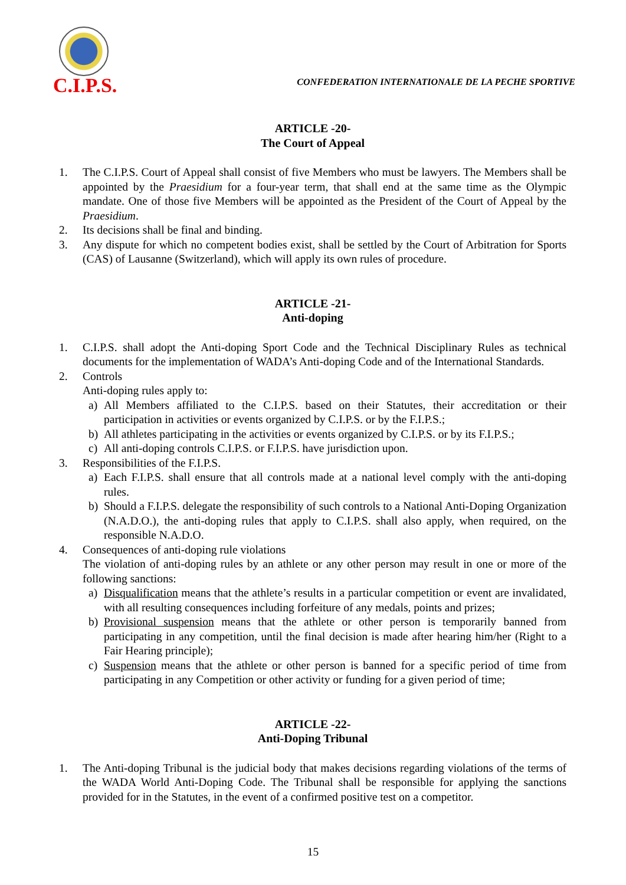C.I.P.S.
CONFEDERATION INTERNATIONALE DE LA PECHE SPORTIVE
ARTICLE -20-
The Court of Appeal
1. The C.I.P.S. Court of Appeal shall consist of five Members who must be lawyers. The Members shall be appointed by the Praesidium for a four-year term, that shall end at the same time as the Olympic mandate. One of those five Members will be appointed as the President of the Court of Appeal by the Praesidium.
2. Its decisions shall be final and binding.
3. Any dispute for which no competent bodies exist, shall be settled by the Court of Arbitration for Sports (CAS) of Lausanne (Switzerland), which will apply its own rules of procedure.
ARTICLE -21-
Anti-doping
1. C.I.P.S. shall adopt the Anti-doping Sport Code and the Technical Disciplinary Rules as technical documents for the implementation of WADA’s Anti-doping Code and of the International Standards.
2. Controls
Anti-doping rules apply to:
a) All Members affiliated to the C.I.P.S. based on their Statutes, their accreditation or their participation in activities or events organized by C.I.P.S. or by the F.I.P.S.;
b) All athletes participating in the activities or events organized by C.I.P.S. or by its F.I.P.S.;
c) All anti-doping controls C.I.P.S. or F.I.P.S. have jurisdiction upon.
3. Responsibilities of the F.I.P.S.
a) Each F.I.P.S. shall ensure that all controls made at a national level comply with the anti-doping rules.
b) Should a F.I.P.S. delegate the responsibility of such controls to a National Anti-Doping Organization (N.A.D.O.), the anti-doping rules that apply to C.I.P.S. shall also apply, when required, on the responsible N.A.D.O.
4. Consequences of anti-doping rule violations
The violation of anti-doping rules by an athlete or any other person may result in one or more of the following sanctions:
a) Disqualification means that the athlete’s results in a particular competition or event are invalidated, with all resulting consequences including forfeiture of any medals, points and prizes;
b) Provisional suspension means that the athlete or other person is temporarily banned from participating in any competition, until the final decision is made after hearing him/her (Right to a Fair Hearing principle);
c) Suspension means that the athlete or other person is banned for a specific period of time from participating in any Competition or other activity or funding for a given period of time;
ARTICLE -22-
Anti-Doping Tribunal
1. The Anti-doping Tribunal is the judicial body that makes decisions regarding violations of the terms of the WADA World Anti-Doping Code. The Tribunal shall be responsible for applying the sanctions provided for in the Statutes, in the event of a confirmed positive test on a competitor.
15